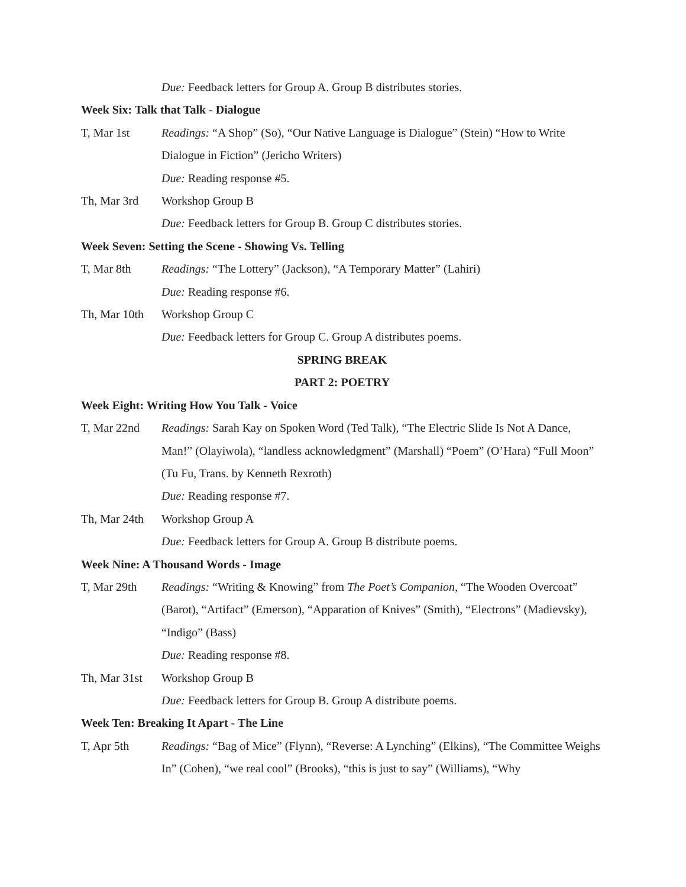Due: Feedback letters for Group A. Group B distributes stories.
Week Six: Talk that Talk - Dialogue
T, Mar 1st Readings: “A Shop” (So), “Our Native Language is Dialogue” (Stein) “How to Write Dialogue in Fiction” (Jericho Writers)
Due: Reading response #5.
Th, Mar 3rd Workshop Group B
Due: Feedback letters for Group B. Group C distributes stories.
Week Seven: Setting the Scene - Showing Vs. Telling
T, Mar 8th Readings: “The Lottery” (Jackson), “A Temporary Matter” (Lahiri)
Due: Reading response #6.
Th, Mar 10th
Workshop Group C
Due: Feedback letters for Group C. Group A distributes poems.
SPRING BREAK
PART 2: POETRY
Week Eight: Writing How You Talk - Voice
T, Mar 22nd Readings: Sarah Kay on Spoken Word (Ted Talk), “The Electric Slide Is Not A Dance, Man!” (Olayiwola), “landless acknowledgment” (Marshall) “Poem” (O’Hara) “Full Moon” (Tu Fu, Trans. by Kenneth Rexroth)
Due: Reading response #7.
Th, Mar 24th
Workshop Group A
Due: Feedback letters for Group A. Group B distribute poems.
Week Nine: A Thousand Words - Image
T, Mar 29th Readings: “Writing & Knowing” from The Poet’s Companion, “The Wooden Overcoat” (Barot), “Artifact” (Emerson), “Apparation of Knives” (Smith), “Electrons” (Madievsky), “Indigo” (Bass)
Due: Reading response #8.
Th, Mar 31st
Workshop Group B
Due: Feedback letters for Group B. Group A distribute poems.
Week Ten: Breaking It Apart - The Line
T, Apr 5th Readings: “Bag of Mice” (Flynn), “Reverse: A Lynching” (Elkins), “The Committee Weighs In” (Cohen), “we real cool” (Brooks), “this is just to say” (Williams), “Why